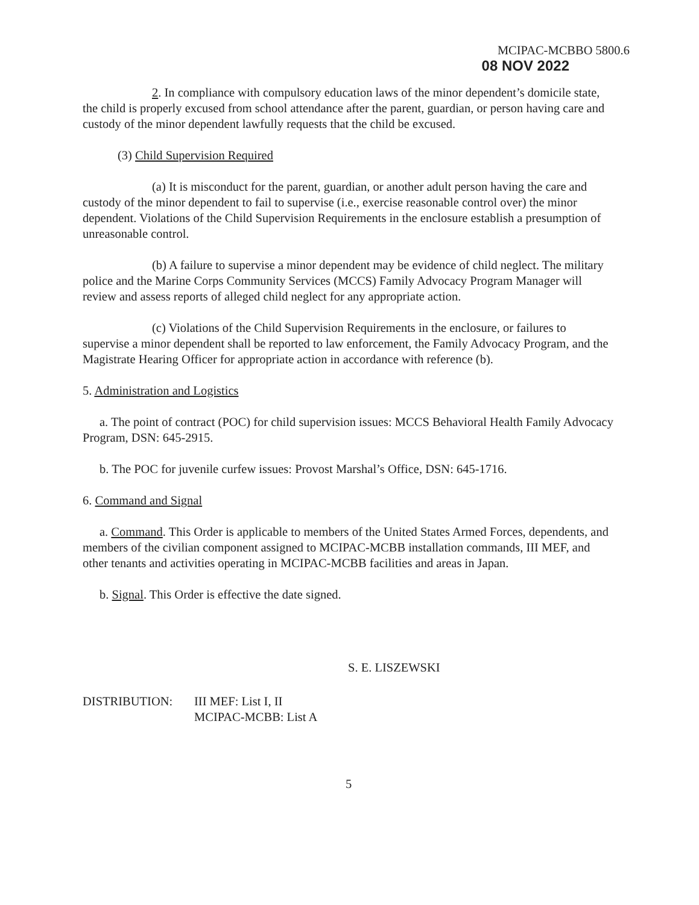MCIPAC-MCBBO 5800.6
08 NOV 2022
2. In compliance with compulsory education laws of the minor dependent’s domicile state, the child is properly excused from school attendance after the parent, guardian, or person having care and custody of the minor dependent lawfully requests that the child be excused.
(3) Child Supervision Required
(a) It is misconduct for the parent, guardian, or another adult person having the care and custody of the minor dependent to fail to supervise (i.e., exercise reasonable control over) the minor dependent. Violations of the Child Supervision Requirements in the enclosure establish a presumption of unreasonable control.
(b) A failure to supervise a minor dependent may be evidence of child neglect. The military police and the Marine Corps Community Services (MCCS) Family Advocacy Program Manager will review and assess reports of alleged child neglect for any appropriate action.
(c) Violations of the Child Supervision Requirements in the enclosure, or failures to supervise a minor dependent shall be reported to law enforcement, the Family Advocacy Program, and the Magistrate Hearing Officer for appropriate action in accordance with reference (b).
5. Administration and Logistics
a. The point of contract (POC) for child supervision issues: MCCS Behavioral Health Family Advocacy Program, DSN: 645-2915.
b. The POC for juvenile curfew issues: Provost Marshal’s Office, DSN: 645-1716.
6. Command and Signal
a. Command. This Order is applicable to members of the United States Armed Forces, dependents, and members of the civilian component assigned to MCIPAC-MCBB installation commands, III MEF, and other tenants and activities operating in MCIPAC-MCBB facilities and areas in Japan.
b. Signal. This Order is effective the date signed.
S. E. LISZEWSKI
DISTRIBUTION: III MEF: List I, II
MCIPAC-MCBB: List A
5